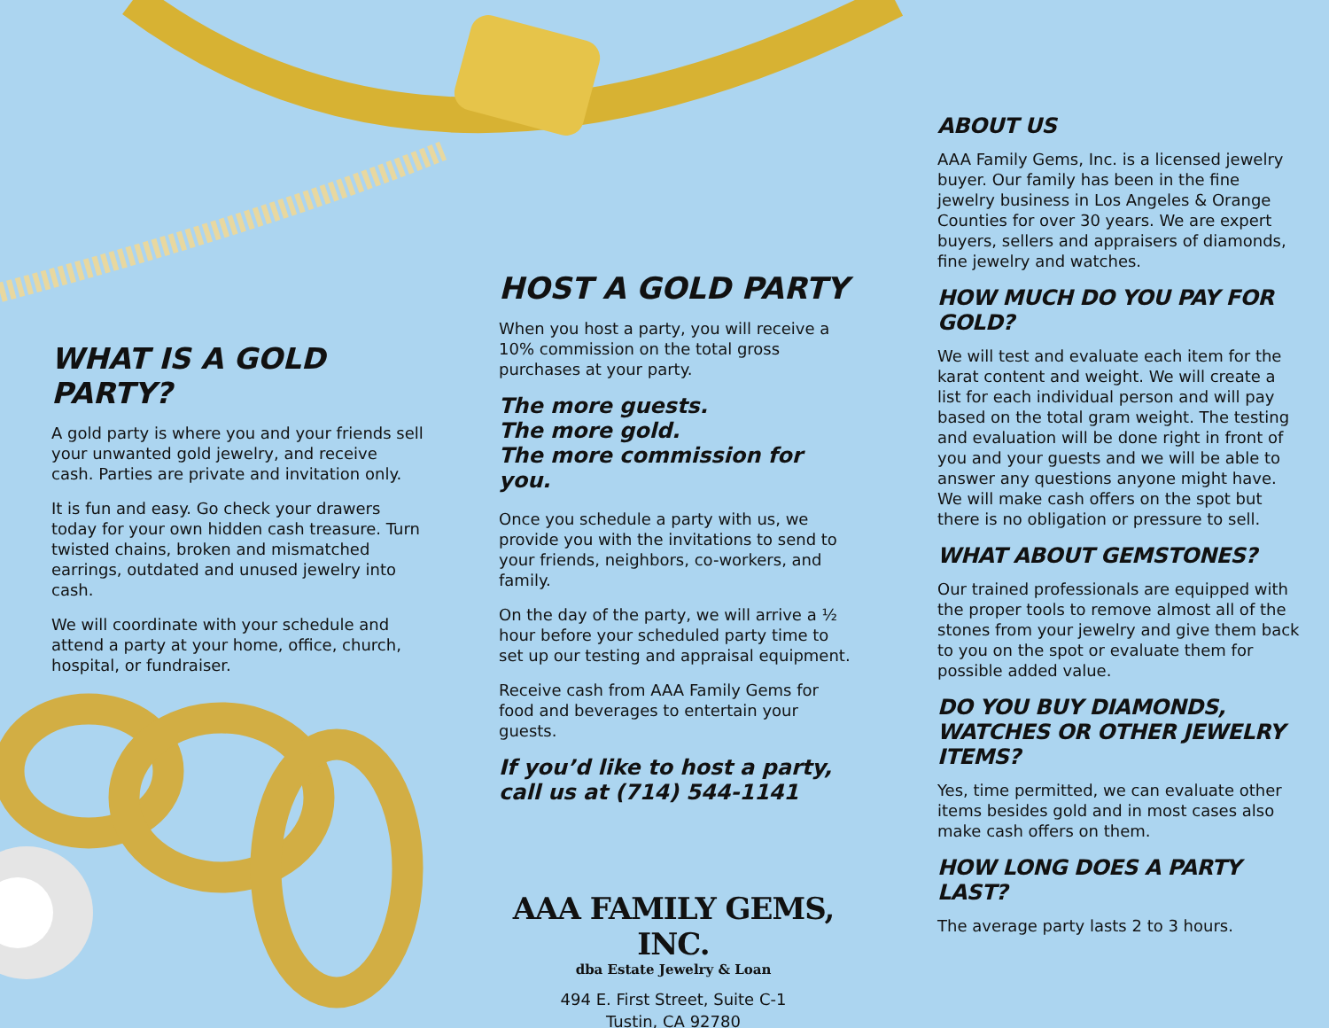WHAT IS A GOLD PARTY?
A gold party is where you and your friends sell your unwanted gold jewelry, and receive cash. Parties are private and invitation only.
It is fun and easy. Go check your drawers today for your own hidden cash treasure. Turn twisted chains, broken and mismatched earrings, outdated and unused jewelry into cash.
We will coordinate with your schedule and attend a party at your home, office, church, hospital, or fundraiser.
HOST A GOLD PARTY
When you host a party, you will receive a 10% commission on the total gross purchases at your party.
The more guests.
The more gold.
The more commission for you.
Once you schedule a party with us, we provide you with the invitations to send to your friends, neighbors, co-workers, and family.
On the day of the party, we will arrive a ½ hour before your scheduled party time to set up our testing and appraisal equipment.
Receive cash from AAA Family Gems for food and beverages to entertain your guests.
If you’d like to host a party,
call us at (714) 544-1141
AAA FAMILY GEMS, INC.
dba Estate Jewelry & Loan
494 E. First Street, Suite C-1
Tustin, CA 92780
ABOUT US
AAA Family Gems, Inc. is a licensed jewelry buyer. Our family has been in the fine jewelry business in Los Angeles & Orange Counties for over 30 years. We are expert buyers, sellers and appraisers of diamonds, fine jewelry and watches.
HOW MUCH DO YOU PAY FOR GOLD?
We will test and evaluate each item for the karat content and weight. We will create a list for each individual person and will pay based on the total gram weight. The testing and evaluation will be done right in front of you and your guests and we will be able to answer any questions anyone might have. We will make cash offers on the spot but there is no obligation or pressure to sell.
WHAT ABOUT GEMSTONES?
Our trained professionals are equipped with the proper tools to remove almost all of the stones from your jewelry and give them back to you on the spot or evaluate them for possible added value.
DO YOU BUY DIAMONDS, WATCHES OR OTHER JEWELRY ITEMS?
Yes, time permitted, we can evaluate other items besides gold and in most cases also make cash offers on them.
HOW LONG DOES A PARTY LAST?
The average party lasts 2 to 3 hours.